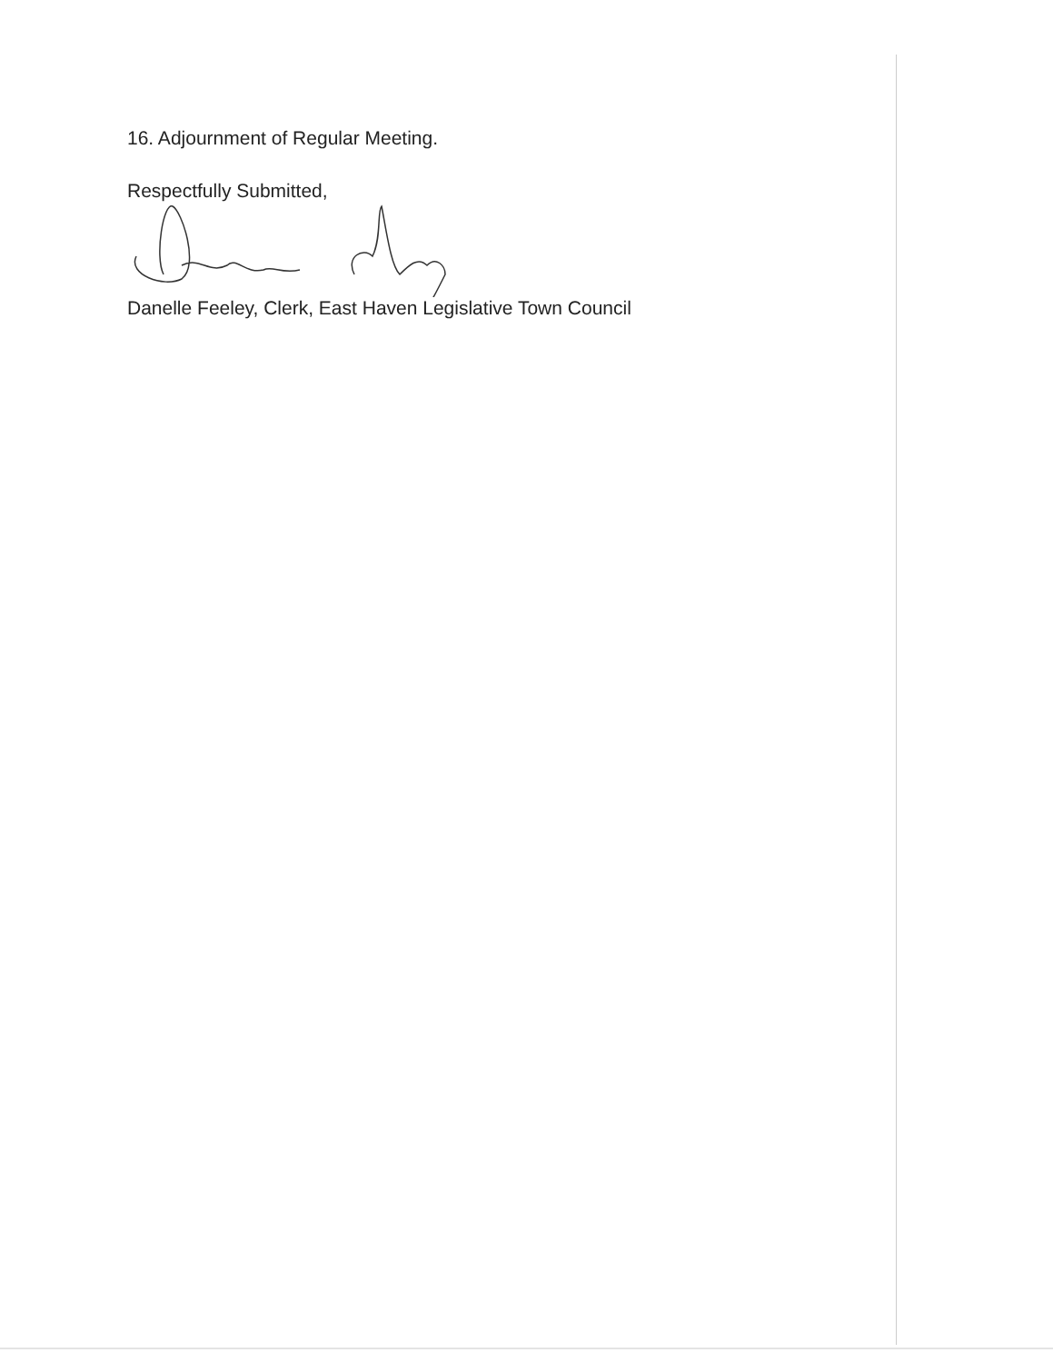16. Adjournment of Regular Meeting.
Respectfully Submitted,
Danelle Feeley, Clerk, East Haven Legislative Town Council